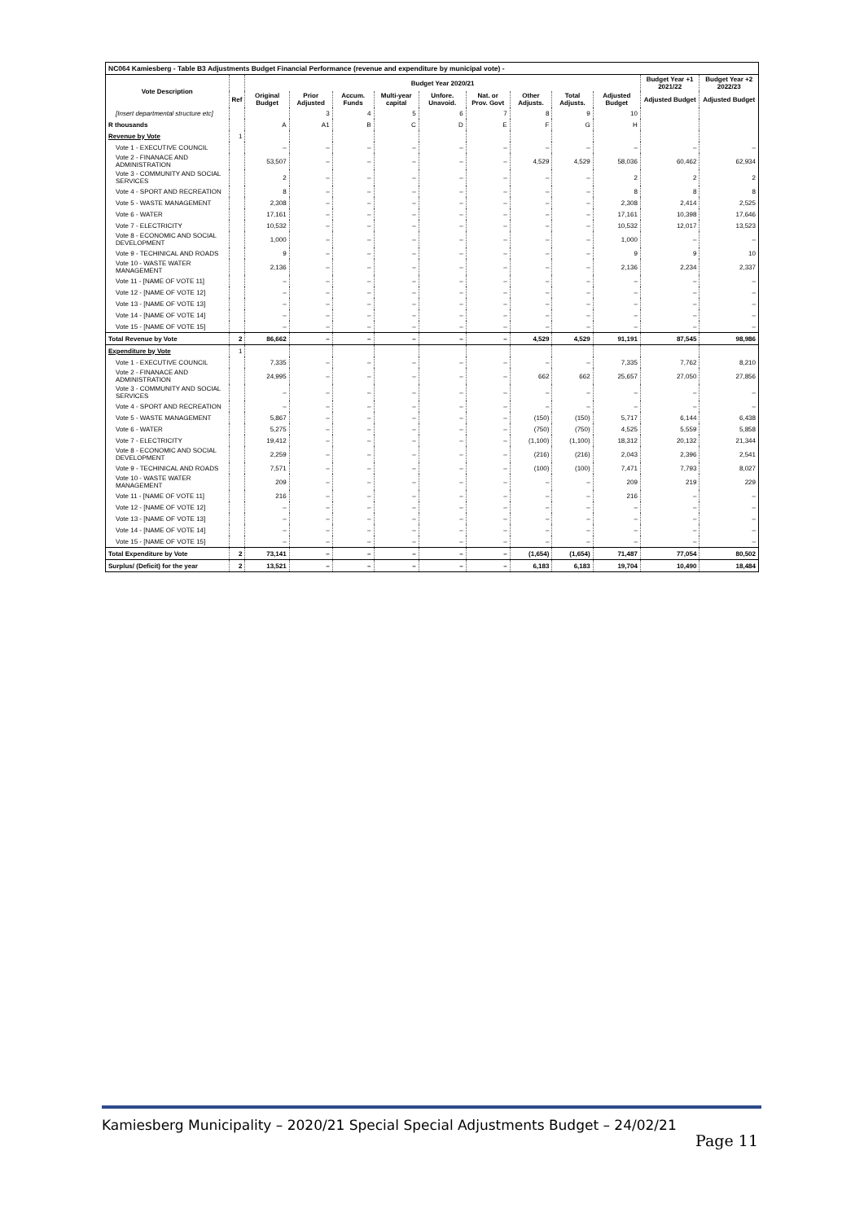| NC064 Kamiesberg - Table B3 Adjustments Budget Financial Performance (revenue and expenditure by municipal vote) - | | | | | | | | | | | | |
| Vote Description | | Budget Year 2020/21 | | | | | | | | | Budget Year +1 2021/22 | Budget Year +2 2022/23 |
| | Ref | Original Budget | Prior Adjusted | Accum. Funds | Multi-year capital | Unfore. Unavoid. | Nat. or Prov. Govt | Other Adjusts. | Total Adjusts. | Adjusted Budget | Adjusted Budget | Adjusted Budget |
| [Insert departmental structure etc] | | | 3 | 4 | 5 | 6 | 7 | 8 | 9 | 10 | | |
| R thousands | | A | A1 | B | C | D | E | F | G | H | | |
| Revenue by Vote | 1 | | | | | | | | | | | |
| Vote 1 - EXECUTIVE COUNCIL | | – | – | – | – | – | – | – | – | – | – | – |
| Vote 2 - FINANACE AND ADMINISTRATION | | 53,507 | – | – | – | – | – | 4,529 | 4,529 | 58,036 | 60,462 | 62,934 |
| Vote 3 - COMMUNITY AND SOCIAL SERVICES | | 2 | – | – | – | – | – | – | – | 2 | 2 | 2 |
| Vote 4 - SPORT AND RECREATION | | 8 | – | – | – | – | – | – | – | 8 | 8 | 8 |
| Vote 5 - WASTE MANAGEMENT | | 2,308 | – | – | – | – | – | – | – | 2,308 | 2,414 | 2,525 |
| Vote 6 - WATER | | 17,161 | – | – | – | – | – | – | – | 17,161 | 10,398 | 17,646 |
| Vote 7 - ELECTRICITY | | 10,532 | – | – | – | – | – | – | – | 10,532 | 12,017 | 13,523 |
| Vote 8 - ECONOMIC AND SOCIAL DEVELOPMENT | | 1,000 | – | – | – | – | – | – | – | 1,000 | – | – |
| Vote 9 - TECHINICAL AND ROADS | | 9 | – | – | – | – | – | – | – | 9 | 9 | 10 |
| Vote 10 - WASTE WATER MANAGEMENT | | 2,136 | – | – | – | – | – | – | – | 2,136 | 2,234 | 2,337 |
| Vote 11 - [NAME OF VOTE 11] | | – | – | – | – | – | – | – | – | – | – | – |
| Vote 12 - [NAME OF VOTE 12] | | – | – | – | – | – | – | – | – | – | – | – |
| Vote 13 - [NAME OF VOTE 13] | | – | – | – | – | – | – | – | – | – | – | – |
| Vote 14 - [NAME OF VOTE 14] | | – | – | – | – | – | – | – | – | – | – | – |
| Vote 15 - [NAME OF VOTE 15] | | – | – | – | – | – | – | – | – | – | – | – |
| Total Revenue by Vote | 2 | 86,662 | – | – | – | – | – | 4,529 | 4,529 | 91,191 | 87,545 | 98,986 |
| Expenditure by Vote | 1 | | | | | | | | | | | |
| Vote 1 - EXECUTIVE COUNCIL | | 7,335 | – | – | – | – | – | – | – | 7,335 | 7,762 | 8,210 |
| Vote 2 - FINANACE AND ADMINISTRATION | | 24,995 | – | – | – | – | – | 662 | 662 | 25,657 | 27,050 | 27,856 |
| Vote 3 - COMMUNITY AND SOCIAL SERVICES | | – | – | – | – | – | – | – | – | – | – | – |
| Vote 4 - SPORT AND RECREATION | | – | – | – | – | – | – | – | – | – | – | – |
| Vote 5 - WASTE MANAGEMENT | | 5,867 | – | – | – | – | – | (150) | (150) | 5,717 | 6,144 | 6,438 |
| Vote 6 - WATER | | 5,275 | – | – | – | – | – | (750) | (750) | 4,525 | 5,559 | 5,858 |
| Vote 7 - ELECTRICITY | | 19,412 | – | – | – | – | – | (1,100) | (1,100) | 18,312 | 20,132 | 21,344 |
| Vote 8 - ECONOMIC AND SOCIAL DEVELOPMENT | | 2,259 | – | – | – | – | – | (216) | (216) | 2,043 | 2,396 | 2,541 |
| Vote 9 - TECHINICAL AND ROADS | | 7,571 | – | – | – | – | – | (100) | (100) | 7,471 | 7,793 | 8,027 |
| Vote 10 - WASTE WATER MANAGEMENT | | 209 | – | – | – | – | – | – | – | 209 | 219 | 229 |
| Vote 11 - [NAME OF VOTE 11] | | 216 | – | – | – | – | – | – | – | 216 | – | – |
| Vote 12 - [NAME OF VOTE 12] | | – | – | – | – | – | – | – | – | – | – | – |
| Vote 13 - [NAME OF VOTE 13] | | – | – | – | – | – | – | – | – | – | – | – |
| Vote 14 - [NAME OF VOTE 14] | | – | – | – | – | – | – | – | – | – | – | – |
| Vote 15 - [NAME OF VOTE 15] | | – | – | – | – | – | – | – | – | – | – | – |
| Total Expenditure by Vote | 2 | 73,141 | – | – | – | – | – | (1,654) | (1,654) | 71,487 | 77,054 | 80,502 |
| Surplus/ (Deficit) for the year | 2 | 13,521 | – | – | – | – | – | 6,183 | 6,183 | 19,704 | 10,490 | 18,484 |
Kamiesberg Municipality – 2020/21 Special Special Adjustments Budget – 24/02/21
Page 11